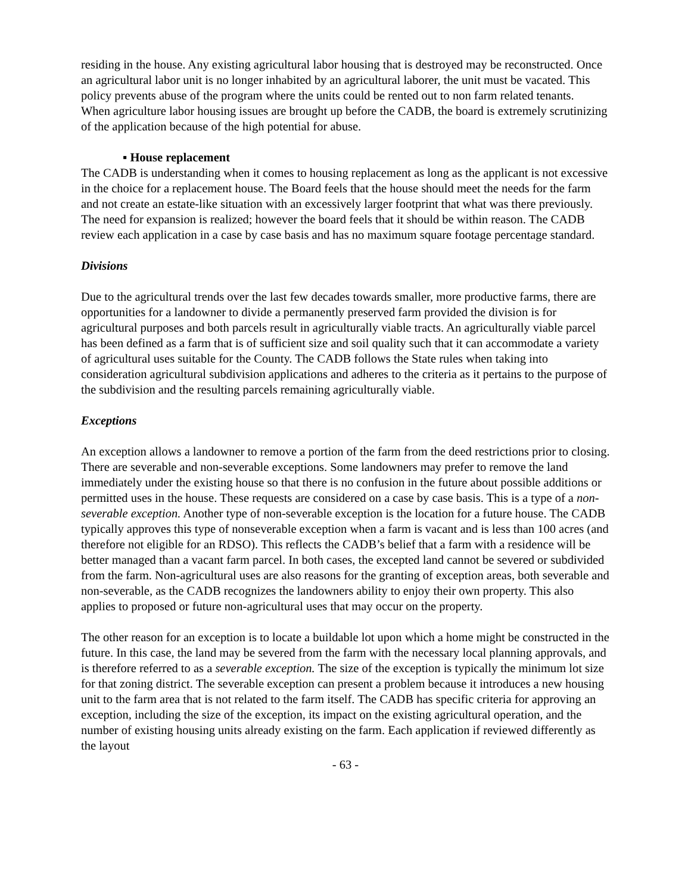residing in the house. Any existing agricultural labor housing that is destroyed may be reconstructed. Once an agricultural labor unit is no longer inhabited by an agricultural laborer, the unit must be vacated. This policy prevents abuse of the program where the units could be rented out to non farm related tenants.
When agriculture labor housing issues are brought up before the CADB, the board is extremely scrutinizing of the application because of the high potential for abuse.
▪ House replacement
The CADB is understanding when it comes to housing replacement as long as the applicant is not excessive in the choice for a replacement house. The Board feels that the house should meet the needs for the farm and not create an estate-like situation with an excessively larger footprint that what was there previously. The need for expansion is realized; however the board feels that it should be within reason. The CADB review each application in a case by case basis and has no maximum square footage percentage standard.
Divisions
Due to the agricultural trends over the last few decades towards smaller, more productive farms, there are opportunities for a landowner to divide a permanently preserved farm provided the division is for agricultural purposes and both parcels result in agriculturally viable tracts. An agriculturally viable parcel has been defined as a farm that is of sufficient size and soil quality such that it can accommodate a variety of agricultural uses suitable for the County. The CADB follows the State rules when taking into consideration agricultural subdivision applications and adheres to the criteria as it pertains to the purpose of the subdivision and the resulting parcels remaining agriculturally viable.
Exceptions
An exception allows a landowner to remove a portion of the farm from the deed restrictions prior to closing. There are severable and non-severable exceptions. Some landowners may prefer to remove the land immediately under the existing house so that there is no confusion in the future about possible additions or permitted uses in the house. These requests are considered on a case by case basis. This is a type of a non-severable exception. Another type of non-severable exception is the location for a future house. The CADB typically approves this type of nonseverable exception when a farm is vacant and is less than 100 acres (and therefore not eligible for an RDSO). This reflects the CADB’s belief that a farm with a residence will be better managed than a vacant farm parcel. In both cases, the excepted land cannot be severed or subdivided from the farm. Non-agricultural uses are also reasons for the granting of exception areas, both severable and non-severable, as the CADB recognizes the landowners ability to enjoy their own property. This also applies to proposed or future non-agricultural uses that may occur on the property.
The other reason for an exception is to locate a buildable lot upon which a home might be constructed in the future. In this case, the land may be severed from the farm with the necessary local planning approvals, and is therefore referred to as a severable exception. The size of the exception is typically the minimum lot size for that zoning district. The severable exception can present a problem because it introduces a new housing unit to the farm area that is not related to the farm itself. The CADB has specific criteria for approving an exception, including the size of the exception, its impact on the existing agricultural operation, and the number of existing housing units already existing on the farm. Each application if reviewed differently as the layout
- 63 -